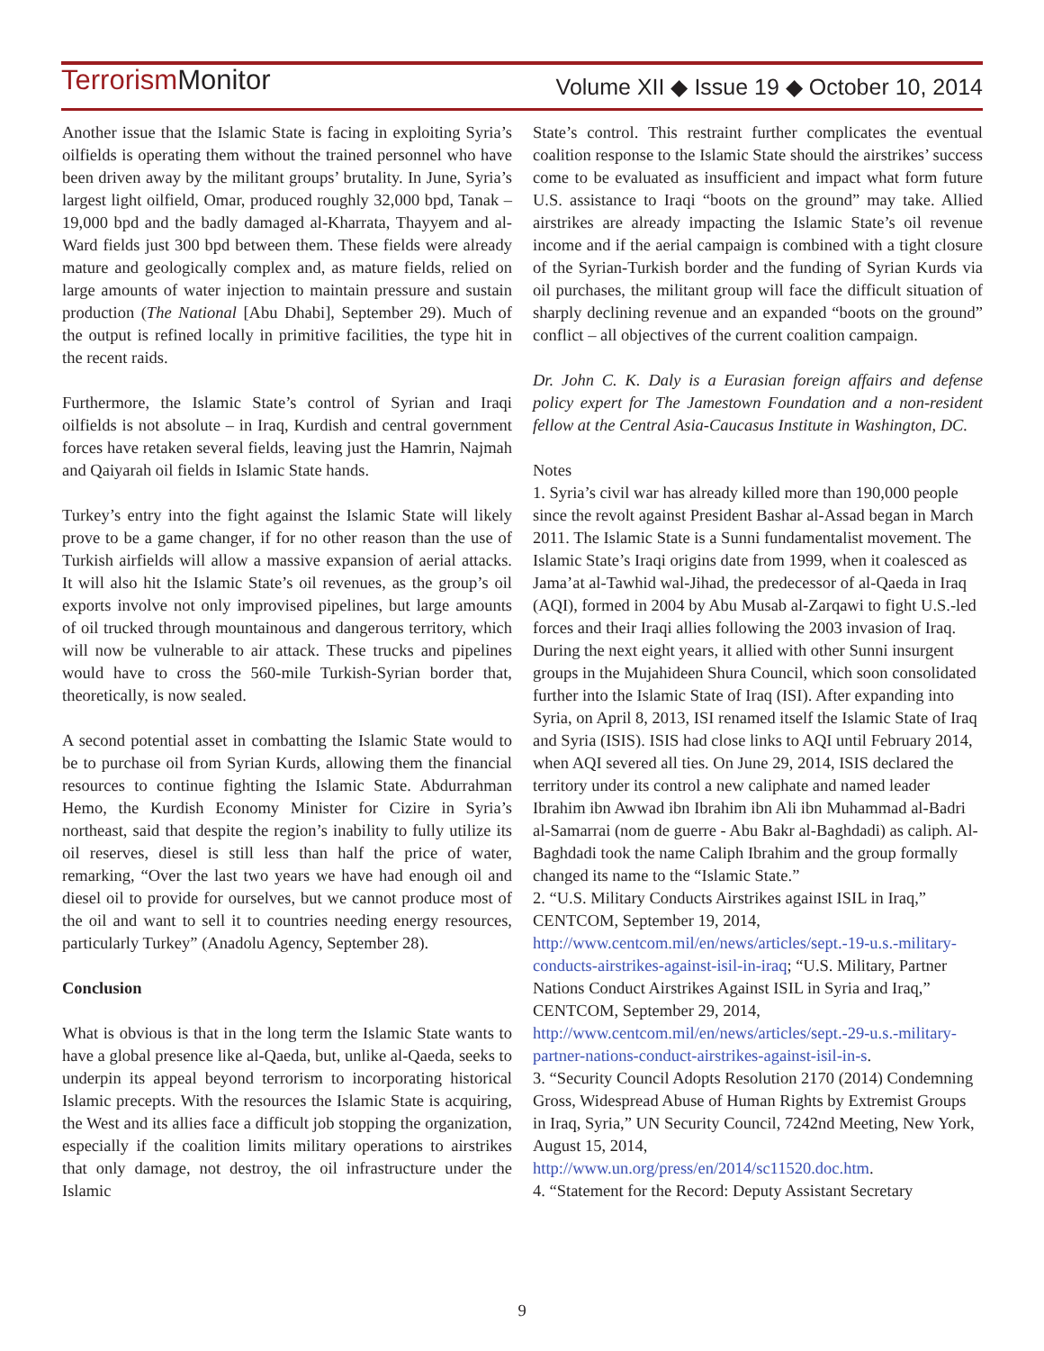TerrorismMonitor Volume XII ◆ Issue 19 ◆ October 10, 2014
Another issue that the Islamic State is facing in exploiting Syria’s oilfields is operating them without the trained personnel who have been driven away by the militant groups’ brutality. In June, Syria’s largest light oilfield, Omar, produced roughly 32,000 bpd, Tanak – 19,000 bpd and the badly damaged al-Kharrata, Thayyem and al-Ward fields just 300 bpd between them. These fields were already mature and geologically complex and, as mature fields, relied on large amounts of water injection to maintain pressure and sustain production (The National [Abu Dhabi], September 29). Much of the output is refined locally in primitive facilities, the type hit in the recent raids.
Furthermore, the Islamic State’s control of Syrian and Iraqi oilfields is not absolute – in Iraq, Kurdish and central government forces have retaken several fields, leaving just the Hamrin, Najmah and Qaiyarah oil fields in Islamic State hands.
Turkey’s entry into the fight against the Islamic State will likely prove to be a game changer, if for no other reason than the use of Turkish airfields will allow a massive expansion of aerial attacks. It will also hit the Islamic State’s oil revenues, as the group’s oil exports involve not only improvised pipelines, but large amounts of oil trucked through mountainous and dangerous territory, which will now be vulnerable to air attack. These trucks and pipelines would have to cross the 560-mile Turkish-Syrian border that, theoretically, is now sealed.
A second potential asset in combatting the Islamic State would to be to purchase oil from Syrian Kurds, allowing them the financial resources to continue fighting the Islamic State. Abdurrahman Hemo, the Kurdish Economy Minister for Cizire in Syria’s northeast, said that despite the region’s inability to fully utilize its oil reserves, diesel is still less than half the price of water, remarking, “Over the last two years we have had enough oil and diesel oil to provide for ourselves, but we cannot produce most of the oil and want to sell it to countries needing energy resources, particularly Turkey” (Anadolu Agency, September 28).
Conclusion
What is obvious is that in the long term the Islamic State wants to have a global presence like al-Qaeda, but, unlike al-Qaeda, seeks to underpin its appeal beyond terrorism to incorporating historical Islamic precepts. With the resources the Islamic State is acquiring, the West and its allies face a difficult job stopping the organization, especially if the coalition limits military operations to airstrikes that only damage, not destroy, the oil infrastructure under the Islamic
State’s control. This restraint further complicates the eventual coalition response to the Islamic State should the airstrikes’ success come to be evaluated as insufficient and impact what form future U.S. assistance to Iraqi “boots on the ground” may take. Allied airstrikes are already impacting the Islamic State’s oil revenue income and if the aerial campaign is combined with a tight closure of the Syrian-Turkish border and the funding of Syrian Kurds via oil purchases, the militant group will face the difficult situation of sharply declining revenue and an expanded “boots on the ground” conflict – all objectives of the current coalition campaign.
Dr. John C. K. Daly is a Eurasian foreign affairs and defense policy expert for The Jamestown Foundation and a non-resident fellow at the Central Asia-Caucasus Institute in Washington, DC.
Notes
1. Syria’s civil war has already killed more than 190,000 people since the revolt against President Bashar al-Assad began in March 2011. The Islamic State is a Sunni fundamentalist movement. The Islamic State’s Iraqi origins date from 1999, when it coalesced as Jama’at al-Tawhid wal-Jihad, the predecessor of al-Qaeda in Iraq (AQI), formed in 2004 by Abu Musab al-Zarqawi to fight U.S.-led forces and their Iraqi allies following the 2003 invasion of Iraq. During the next eight years, it allied with other Sunni insurgent groups in the Mujahideen Shura Council, which soon consolidated further into the Islamic State of Iraq (ISI). After expanding into Syria, on April 8, 2013, ISI renamed itself the Islamic State of Iraq and Syria (ISIS). ISIS had close links to AQI until February 2014, when AQI severed all ties. On June 29, 2014, ISIS declared the territory under its control a new caliphate and named leader Ibrahim ibn Awwad ibn Ibrahim ibn Ali ibn Muhammad al-Badri al-Samarrai (nom de guerre - Abu Bakr al-Baghdadi) as caliph. Al-Baghdadi took the name Caliph Ibrahim and the group formally changed its name to the “Islamic State.”
2. “U.S. Military Conducts Airstrikes against ISIL in Iraq,” CENTCOM, September 19, 2014, http://www.centcom.mil/en/news/articles/sept.-19-u.s.-military-conducts-airstrikes-against-isil-in-iraq; “U.S. Military, Partner Nations Conduct Airstrikes Against ISIL in Syria and Iraq,” CENTCOM, September 29, 2014, http://www.centcom.mil/en/news/articles/sept.-29-u.s.-military-partner-nations-conduct-airstrikes-against-isil-in-s.
3. “Security Council Adopts Resolution 2170 (2014) Condemning Gross, Widespread Abuse of Human Rights by Extremist Groups in Iraq, Syria,” UN Security Council, 7242nd Meeting, New York, August 15, 2014, http://www.un.org/press/en/2014/sc11520.doc.htm.
4. “Statement for the Record: Deputy Assistant Secretary
9